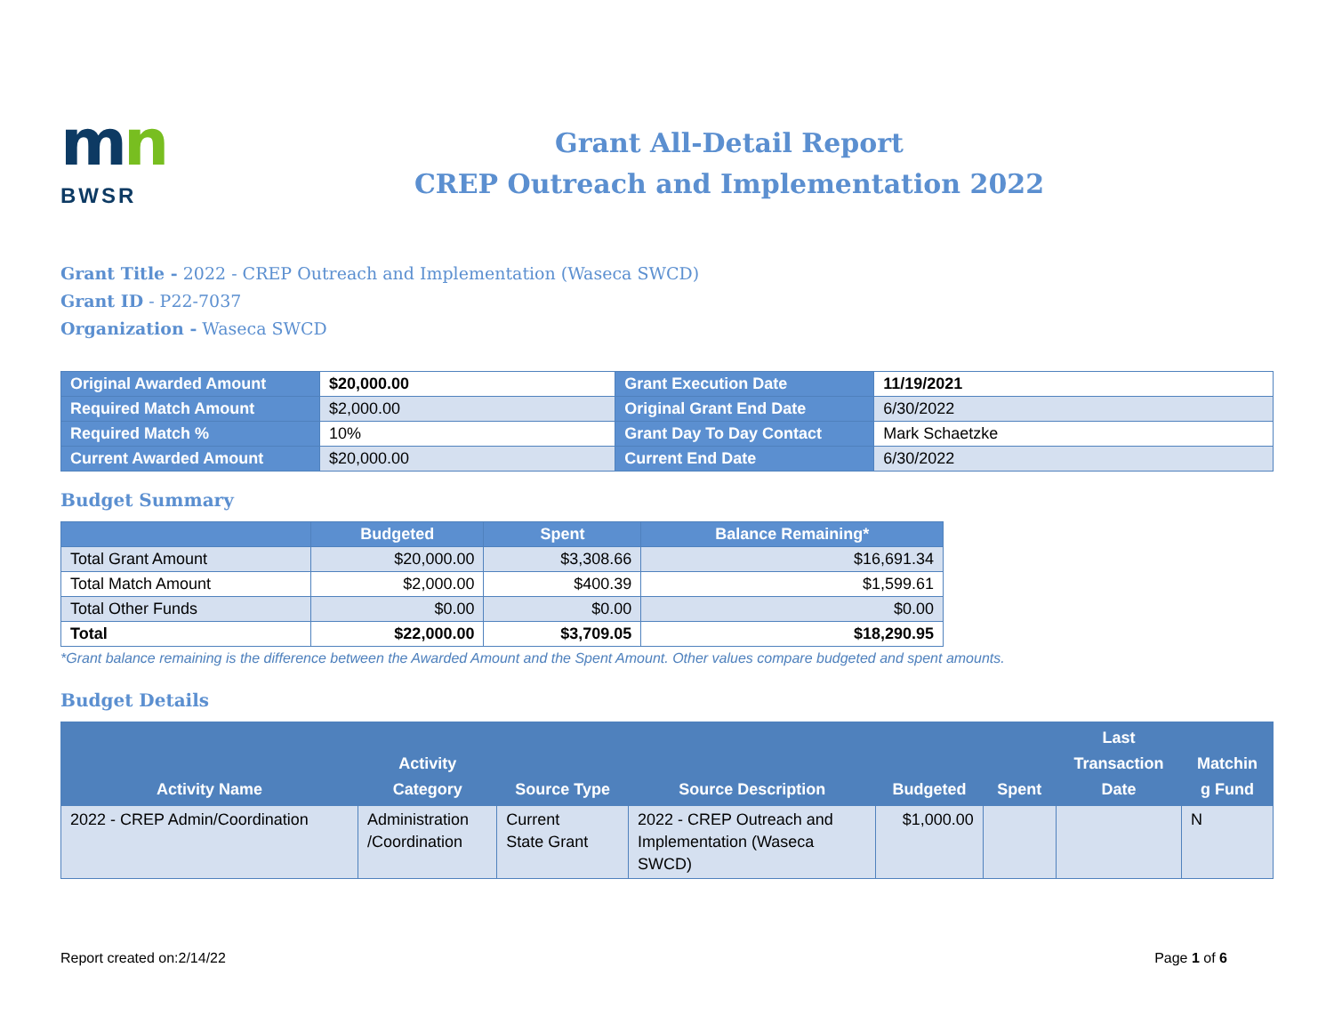mn
BWSR
Grant All-Detail Report
CREP Outreach and Implementation 2022
Grant Title - 2022 - CREP Outreach and Implementation (Waseca SWCD)
Grant ID - P22-7037
Organization - Waseca SWCD
| Original Awarded Amount | $20,000.00 | Grant Execution Date | 11/19/2021 |
| Required Match Amount | $2,000.00 | Original Grant End Date | 6/30/2022 |
| Required Match % | 10% | Grant Day To Day Contact | Mark Schaetzke |
| Current Awarded Amount | $20,000.00 | Current End Date | 6/30/2022 |
Budget Summary
| | Budgeted | Spent | Balance Remaining* |
| --- | --- | --- | --- |
| Total Grant Amount | $20,000.00 | $3,308.66 | $16,691.34 |
| Total Match Amount | $2,000.00 | $400.39 | $1,599.61 |
| Total Other Funds | $0.00 | $0.00 | $0.00 |
| Total | $22,000.00 | $3,709.05 | $18,290.95 |
*Grant balance remaining is the difference between the Awarded Amount and the Spent Amount. Other values compare budgeted and spent amounts.
Budget Details
| Activity Name | Activity Category | Source Type | Source Description | Budgeted | Spent | Last Transaction Date | Matchin g Fund |
| --- | --- | --- | --- | --- | --- | --- | --- |
| 2022 - CREP Admin/Coordination | Administration /Coordination | Current State Grant | 2022 - CREP Outreach and Implementation (Waseca SWCD) | $1,000.00 | | | N |
Report created on:2/14/22 Page 1 of 6